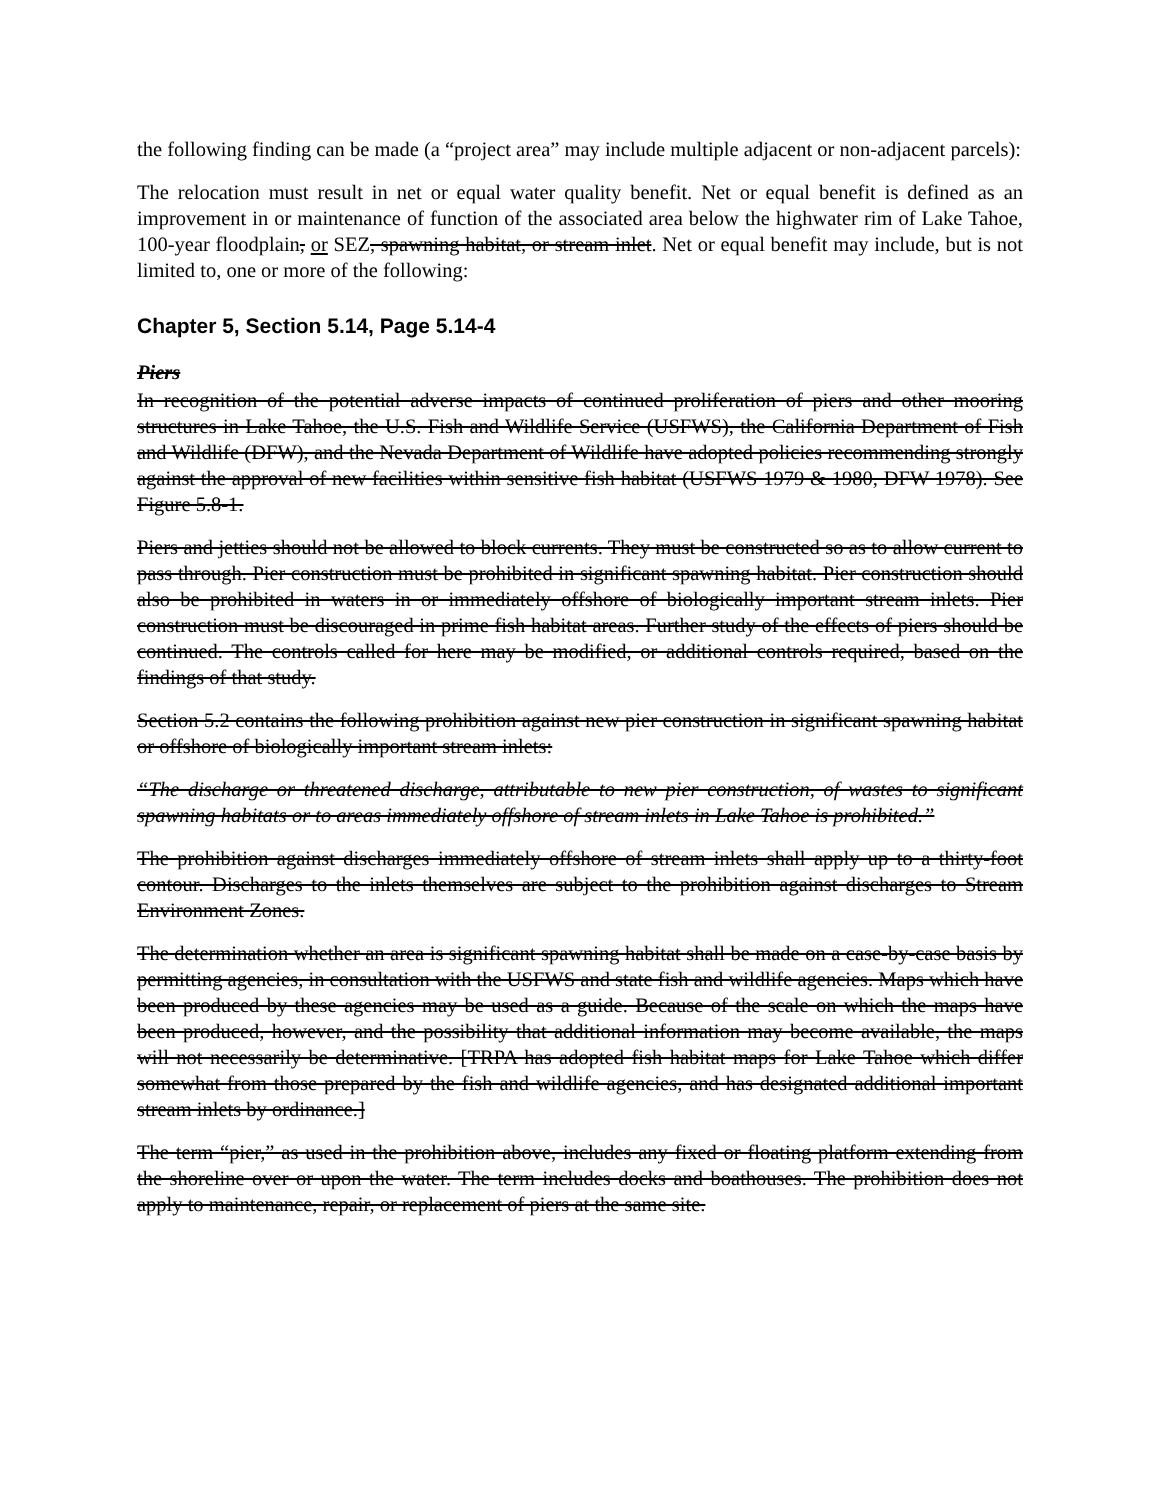the following finding can be made (a “project area” may include multiple adjacent or non-adjacent parcels):
The relocation must result in net or equal water quality benefit. Net or equal benefit is defined as an improvement in or maintenance of function of the associated area below the highwater rim of Lake Tahoe, 100-year floodplain, or SEZ, spawning habitat, or stream inlet. Net or equal benefit may include, but is not limited to, one or more of the following:
Chapter 5, Section 5.14, Page 5.14-4
Piers
In recognition of the potential adverse impacts of continued proliferation of piers and other mooring structures in Lake Tahoe, the U.S. Fish and Wildlife Service (USFWS), the California Department of Fish and Wildlife (DFW), and the Nevada Department of Wildlife have adopted policies recommending strongly against the approval of new facilities within sensitive fish habitat (USFWS 1979 & 1980, DFW 1978). See Figure 5.8-1.
Piers and jetties should not be allowed to block currents. They must be constructed so as to allow current to pass through. Pier construction must be prohibited in significant spawning habitat. Pier construction should also be prohibited in waters in or immediately offshore of biologically important stream inlets. Pier construction must be discouraged in prime fish habitat areas. Further study of the effects of piers should be continued. The controls called for here may be modified, or additional controls required, based on the findings of that study.
Section 5.2 contains the following prohibition against new pier construction in significant spawning habitat or offshore of biologically important stream inlets:
“The discharge or threatened discharge, attributable to new pier construction, of wastes to significant spawning habitats or to areas immediately offshore of stream inlets in Lake Tahoe is prohibited.”
The prohibition against discharges immediately offshore of stream inlets shall apply up to a thirty-foot contour. Discharges to the inlets themselves are subject to the prohibition against discharges to Stream Environment Zones.
The determination whether an area is significant spawning habitat shall be made on a case-by-case basis by permitting agencies, in consultation with the USFWS and state fish and wildlife agencies. Maps which have been produced by these agencies may be used as a guide. Because of the scale on which the maps have been produced, however, and the possibility that additional information may become available, the maps will not necessarily be determinative. [TRPA has adopted fish habitat maps for Lake Tahoe which differ somewhat from those prepared by the fish and wildlife agencies, and has designated additional important stream inlets by ordinance.]
The term “pier,” as used in the prohibition above, includes any fixed or floating platform extending from the shoreline over or upon the water. The term includes docks and boathouses. The prohibition does not apply to maintenance, repair, or replacement of piers at the same site.